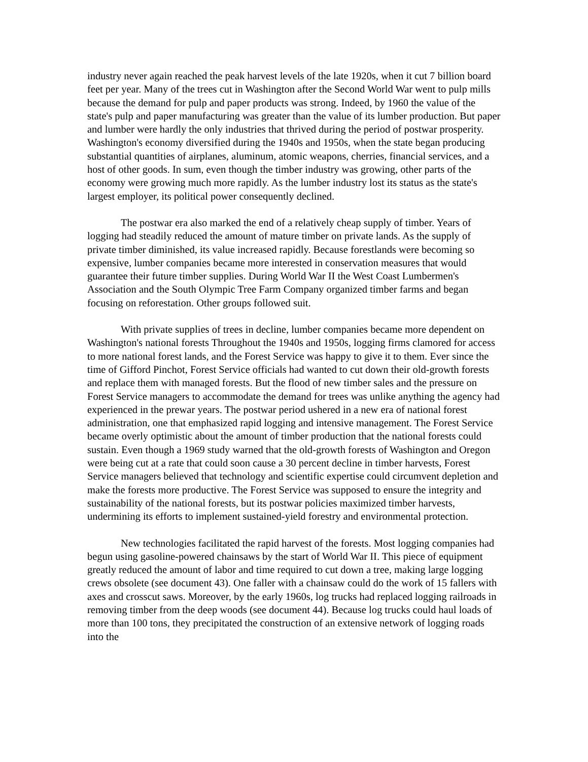industry never again reached the peak harvest levels of the late 1920s, when it cut 7 billion board feet per year. Many of the trees cut in Washington after the Second World War went to pulp mills because the demand for pulp and paper products was strong. Indeed, by 1960 the value of the state's pulp and paper manufacturing was greater than the value of its lumber production. But paper and lumber were hardly the only industries that thrived during the period of postwar prosperity. Washington's economy diversified during the 1940s and 1950s, when the state began producing substantial quantities of airplanes, aluminum, atomic weapons, cherries, financial services, and a host of other goods. In sum, even though the timber industry was growing, other parts of the economy were growing much more rapidly. As the lumber industry lost its status as the state's largest employer, its political power consequently declined.
The postwar era also marked the end of a relatively cheap supply of timber. Years of logging had steadily reduced the amount of mature timber on private lands. As the supply of private timber diminished, its value increased rapidly. Because forestlands were becoming so expensive, lumber companies became more interested in conservation measures that would guarantee their future timber supplies. During World War II the West Coast Lumbermen's Association and the South Olympic Tree Farm Company organized timber farms and began focusing on reforestation. Other groups followed suit.
With private supplies of trees in decline, lumber companies became more dependent on Washington's national forests Throughout the 1940s and 1950s, logging firms clamored for access to more national forest lands, and the Forest Service was happy to give it to them. Ever since the time of Gifford Pinchot, Forest Service officials had wanted to cut down their old-growth forests and replace them with managed forests. But the flood of new timber sales and the pressure on Forest Service managers to accommodate the demand for trees was unlike anything the agency had experienced in the prewar years. The postwar period ushered in a new era of national forest administration, one that emphasized rapid logging and intensive management. The Forest Service became overly optimistic about the amount of timber production that the national forests could sustain. Even though a 1969 study warned that the old-growth forests of Washington and Oregon were being cut at a rate that could soon cause a 30 percent decline in timber harvests, Forest Service managers believed that technology and scientific expertise could circumvent depletion and make the forests more productive. The Forest Service was supposed to ensure the integrity and sustainability of the national forests, but its postwar policies maximized timber harvests, undermining its efforts to implement sustained-yield forestry and environmental protection.
New technologies facilitated the rapid harvest of the forests. Most logging companies had begun using gasoline-powered chainsaws by the start of World War II. This piece of equipment greatly reduced the amount of labor and time required to cut down a tree, making large logging crews obsolete (see document 43). One faller with a chainsaw could do the work of 15 fallers with axes and crosscut saws. Moreover, by the early 1960s, log trucks had replaced logging railroads in removing timber from the deep woods (see document 44). Because log trucks could haul loads of more than 100 tons, they precipitated the construction of an extensive network of logging roads into the